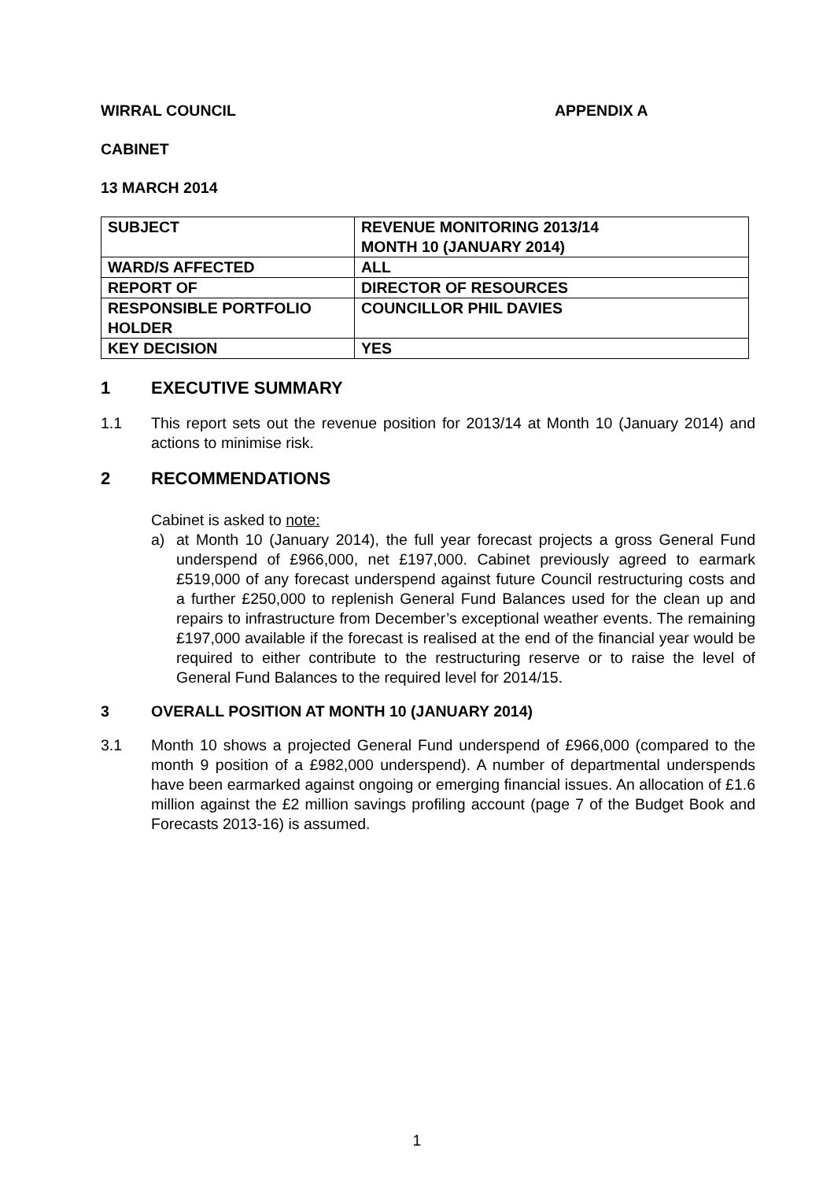WIRRAL COUNCIL APPENDIX A
CABINET
13 MARCH 2014
| SUBJECT | REVENUE MONITORING 2013/14 MONTH 10 (JANUARY 2014) |
| WARD/S AFFECTED | ALL |
| REPORT OF | DIRECTOR OF RESOURCES |
| RESPONSIBLE PORTFOLIO HOLDER | COUNCILLOR PHIL DAVIES |
| KEY DECISION | YES |
1 EXECUTIVE SUMMARY
1.1 This report sets out the revenue position for 2013/14 at Month 10 (January 2014) and actions to minimise risk.
2 RECOMMENDATIONS
Cabinet is asked to note:
a) at Month 10 (January 2014), the full year forecast projects a gross General Fund underspend of £966,000, net £197,000. Cabinet previously agreed to earmark £519,000 of any forecast underspend against future Council restructuring costs and a further £250,000 to replenish General Fund Balances used for the clean up and repairs to infrastructure from December’s exceptional weather events. The remaining £197,000 available if the forecast is realised at the end of the financial year would be required to either contribute to the restructuring reserve or to raise the level of General Fund Balances to the required level for 2014/15.
3 OVERALL POSITION AT MONTH 10 (JANUARY 2014)
3.1 Month 10 shows a projected General Fund underspend of £966,000 (compared to the month 9 position of a £982,000 underspend). A number of departmental underspends have been earmarked against ongoing or emerging financial issues. An allocation of £1.6 million against the £2 million savings profiling account (page 7 of the Budget Book and Forecasts 2013-16) is assumed.
1